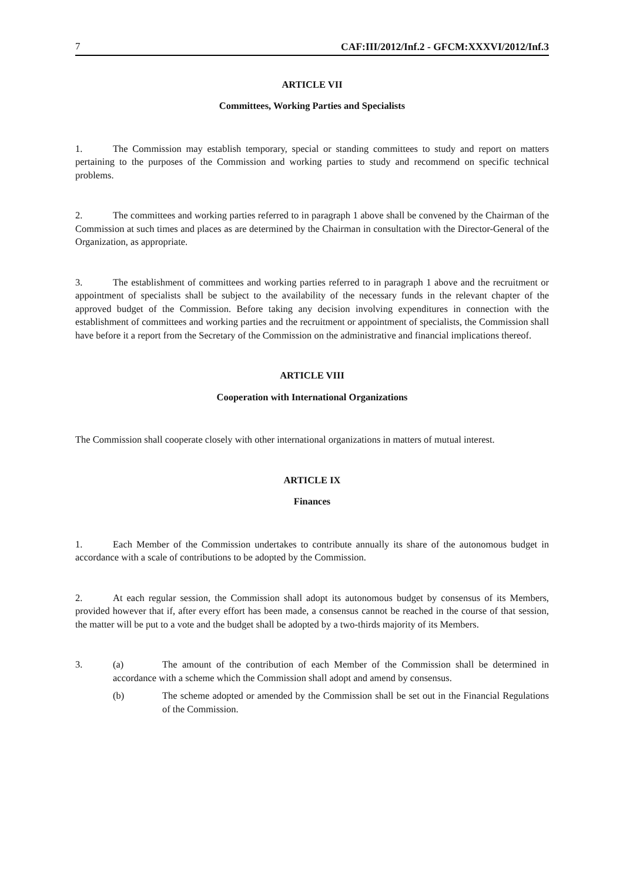7 CAF:III/2012/Inf.2 - GFCM:XXXVI/2012/Inf.3
ARTICLE VII
Committees, Working Parties and Specialists
1. The Commission may establish temporary, special or standing committees to study and report on matters pertaining to the purposes of the Commission and working parties to study and recommend on specific technical problems.
2. The committees and working parties referred to in paragraph 1 above shall be convened by the Chairman of the Commission at such times and places as are determined by the Chairman in consultation with the Director-General of the Organization, as appropriate.
3. The establishment of committees and working parties referred to in paragraph 1 above and the recruitment or appointment of specialists shall be subject to the availability of the necessary funds in the relevant chapter of the approved budget of the Commission. Before taking any decision involving expenditures in connection with the establishment of committees and working parties and the recruitment or appointment of specialists, the Commission shall have before it a report from the Secretary of the Commission on the administrative and financial implications thereof.
ARTICLE VIII
Cooperation with International Organizations
The Commission shall cooperate closely with other international organizations in matters of mutual interest.
ARTICLE IX
Finances
1. Each Member of the Commission undertakes to contribute annually its share of the autonomous budget in accordance with a scale of contributions to be adopted by the Commission.
2. At each regular session, the Commission shall adopt its autonomous budget by consensus of its Members, provided however that if, after every effort has been made, a consensus cannot be reached in the course of that session, the matter will be put to a vote and the budget shall be adopted by a two-thirds majority of its Members.
3. (a) The amount of the contribution of each Member of the Commission shall be determined in accordance with a scheme which the Commission shall adopt and amend by consensus.
(b) The scheme adopted or amended by the Commission shall be set out in the Financial Regulations of the Commission.